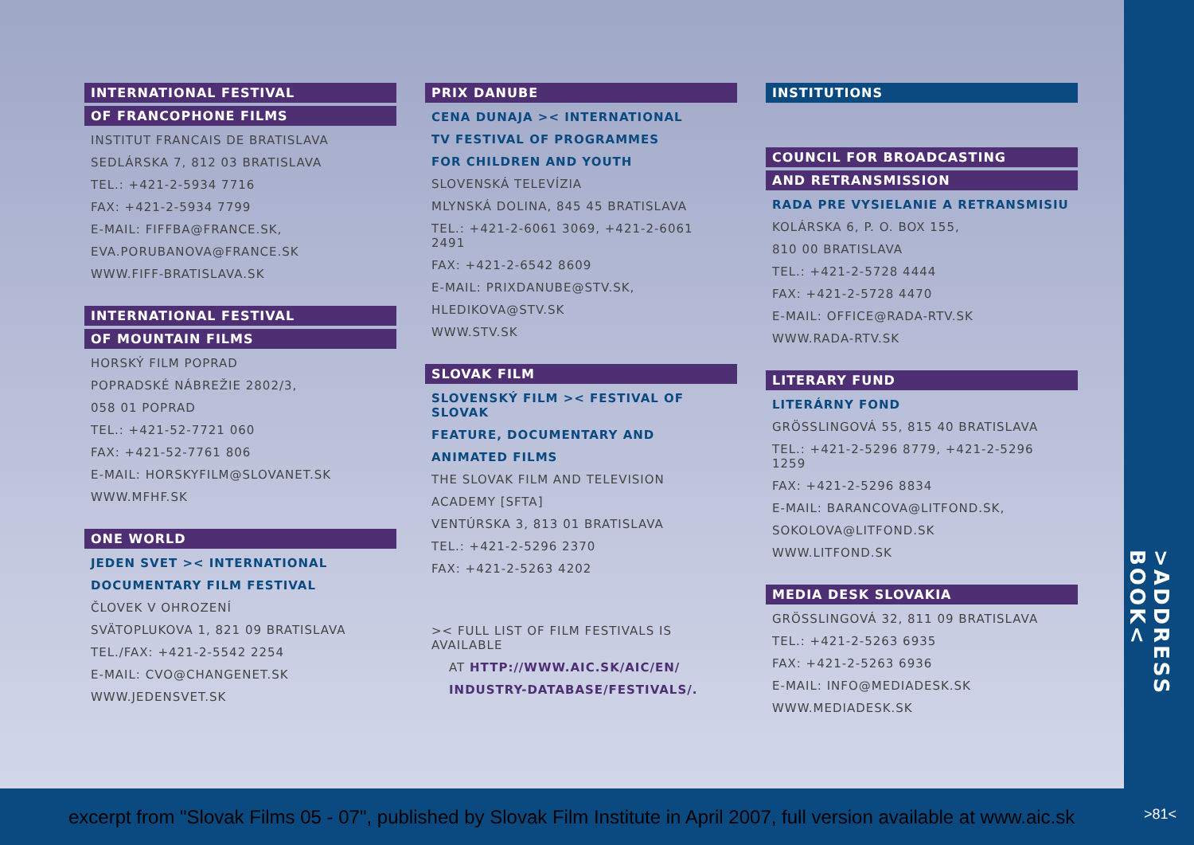INTERNATIONAL FESTIVAL
OF FRANCOPHONE FILMS
INSTITUT FRANCAIS DE BRATISLAVA
SEDLÁRSKA 7, 812 03 BRATISLAVA
TEL.: +421-2-5934 7716
FAX: +421-2-5934 7799
E-MAIL: FIFFBA@FRANCE.SK,
EVA.PORUBANOVA@FRANCE.SK
WWW.FIFF-BRATISLAVA.SK
INTERNATIONAL FESTIVAL
OF MOUNTAIN FILMS
HORSKÝ FILM POPRAD
POPRADSKÉ NÁBREŽIE 2802/3,
058 01 POPRAD
TEL.: +421-52-7721 060
FAX: +421-52-7761 806
E-MAIL: HORSKYFILM@SLOVANET.SK
WWW.MFHF.SK
ONE WORLD
JEDEN SVET >< INTERNATIONAL
DOCUMENTARY FILM FESTIVAL
ČLOVEK V OHROZENÍ
SVÄTOPLUKOVA 1, 821 09 BRATISLAVA
TEL./FAX: +421-2-5542 2254
E-MAIL: CVO@CHANGENET.SK
WWW.JEDENSVET.SK
PRIX DANUBE
CENA DUNAJA >< INTERNATIONAL
TV FESTIVAL OF PROGRAMMES
FOR CHILDREN AND YOUTH
SLOVENSKÁ TELEVÍZIA
MLYNSKÁ DOLINA, 845 45 BRATISLAVA
TEL.: +421-2-6061 3069, +421-2-6061 2491
FAX: +421-2-6542 8609
E-MAIL: PRIXDANUBE@STV.SK,
HLEDIKOVA@STV.SK
WWW.STV.SK
SLOVAK FILM
SLOVENSKÝ FILM >< FESTIVAL OF SLOVAK
FEATURE, DOCUMENTARY AND
ANIMATED FILMS
THE SLOVAK FILM AND TELEVISION
ACADEMY [SFTA]
VENTÚRSKA 3, 813 01 BRATISLAVA
TEL.: +421-2-5296 2370
FAX: +421-2-5263 4202
>< FULL LIST OF FILM FESTIVALS IS AVAILABLE
AT HTTP://WWW.AIC.SK/AIC/EN/
INDUSTRY-DATABASE/FESTIVALS/.
INSTITUTIONS
COUNCIL FOR BROADCASTING
AND RETRANSMISSION
RADA PRE VYSIELANIE A RETRANSMISIU
KOLÁRSKA 6, P. O. BOX 155,
810 00 BRATISLAVA
TEL.: +421-2-5728 4444
FAX: +421-2-5728 4470
E-MAIL: OFFICE@RADA-RTV.SK
WWW.RADA-RTV.SK
LITERARY FUND
LITERÁRNY FOND
GRÖSSLINGOVÁ 55, 815 40 BRATISLAVA
TEL.: +421-2-5296 8779, +421-2-5296 1259
FAX: +421-2-5296 8834
E-MAIL: BARANCOVA@LITFOND.SK,
SOKOLOVA@LITFOND.SK
WWW.LITFOND.SK
MEDIA DESK SLOVAKIA
GRÖSSLINGOVÁ 32, 811 09 BRATISLAVA
TEL.: +421-2-5263 6935
FAX: +421-2-5263 6936
E-MAIL: INFO@MEDIADESK.SK
WWW.MEDIADESK.SK
>ADDRESS BOOK<
excerpt from "Slovak Films 05 - 07", published by Slovak Film Institute in April 2007, full version available at www.aic.sk >81<